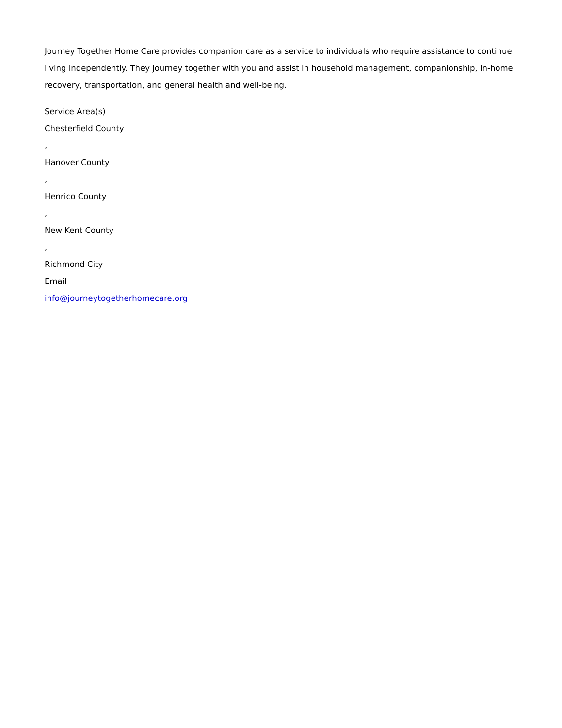Journey Together Home Care provides companion care as a service to individuals who require assistance to continue living independently. They journey together with you and assist in household management, companionship, in-home recovery, transportation, and general health and well-being.
Service Area(s)
Chesterfield County
,
Hanover County
,
Henrico County
,
New Kent County
,
Richmond City
Email
info@journeytogetherhomecare.org